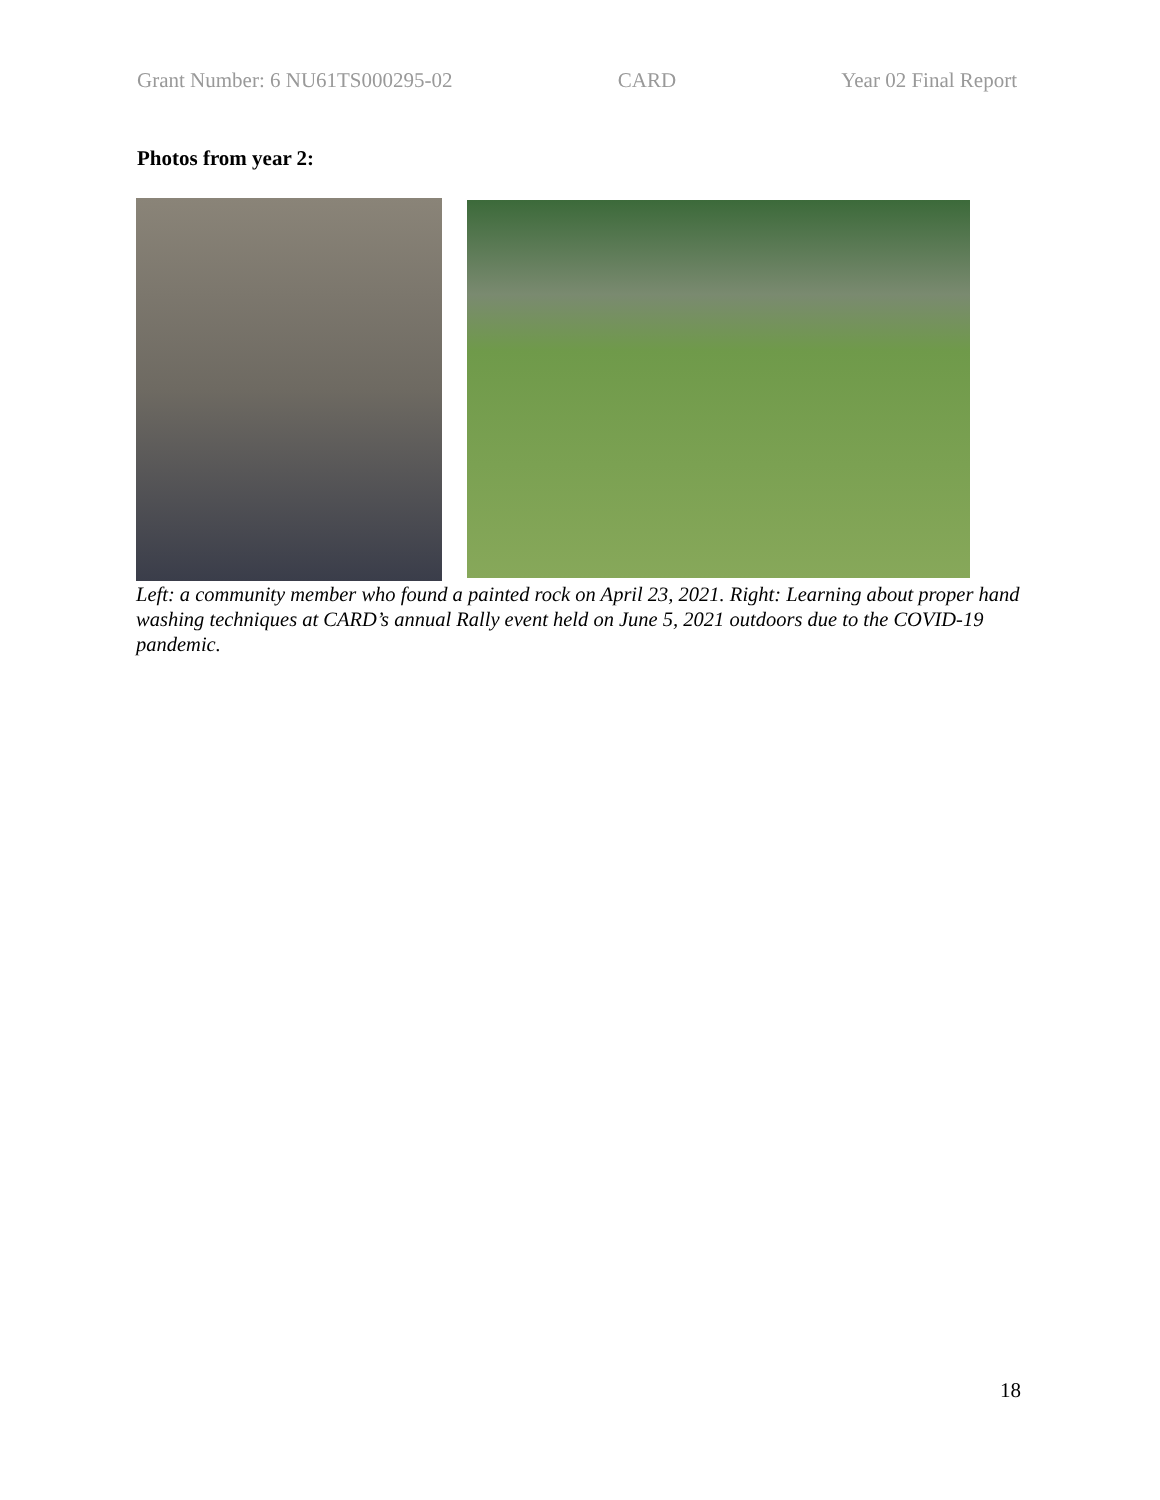Grant Number: 6 NU61TS000295-02 CARD Year 02 Final Report
Photos from year 2:
Left: a community member who found a painted rock on April 23, 2021. Right: Learning about proper hand washing techniques at CARD’s annual Rally event held on June 5, 2021 outdoors due to the COVID-19 pandemic.
18